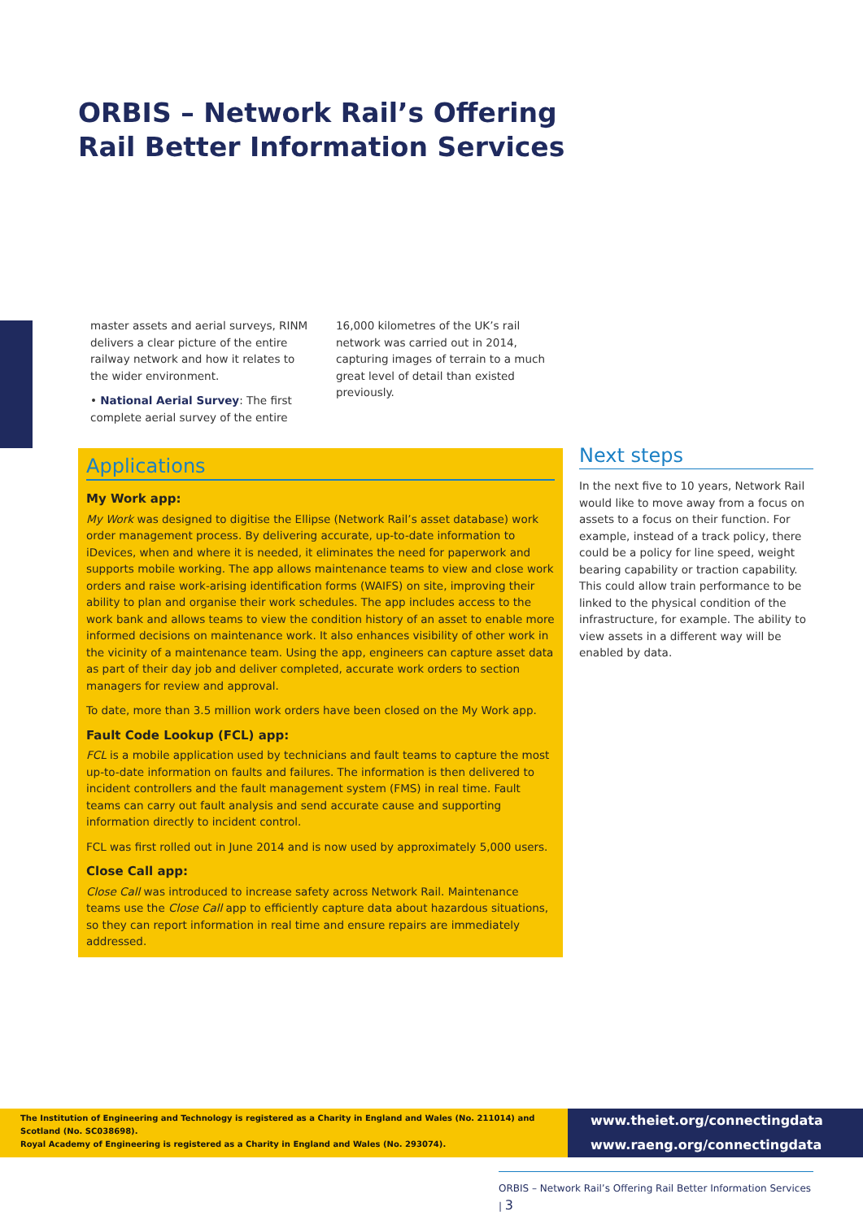ORBIS – Network Rail’s Offering Rail Better Information Services
master assets and aerial surveys, RINM delivers a clear picture of the entire railway network and how it relates to the wider environment.
• National Aerial Survey: The first complete aerial survey of the entire
16,000 kilometres of the UK’s rail network was carried out in 2014, capturing images of terrain to a much great level of detail than existed previously.
Applications
My Work app:
My Work was designed to digitise the Ellipse (Network Rail’s asset database) work order management process. By delivering accurate, up-to-date information to iDevices, when and where it is needed, it eliminates the need for paperwork and supports mobile working. The app allows maintenance teams to view and close work orders and raise work-arising identification forms (WAIFS) on site, improving their ability to plan and organise their work schedules. The app includes access to the work bank and allows teams to view the condition history of an asset to enable more informed decisions on maintenance work. It also enhances visibility of other work in the vicinity of a maintenance team. Using the app, engineers can capture asset data as part of their day job and deliver completed, accurate work orders to section managers for review and approval.
To date, more than 3.5 million work orders have been closed on the My Work app.
Fault Code Lookup (FCL) app:
FCL is a mobile application used by technicians and fault teams to capture the most up-to-date information on faults and failures. The information is then delivered to incident controllers and the fault management system (FMS) in real time. Fault teams can carry out fault analysis and send accurate cause and supporting information directly to incident control.
FCL was first rolled out in June 2014 and is now used by approximately 5,000 users.
Close Call app:
Close Call was introduced to increase safety across Network Rail. Maintenance teams use the Close Call app to efficiently capture data about hazardous situations, so they can report information in real time and ensure repairs are immediately addressed.
Next steps
In the next five to 10 years, Network Rail would like to move away from a focus on assets to a focus on their function. For example, instead of a track policy, there could be a policy for line speed, weight bearing capability or traction capability. This could allow train performance to be linked to the physical condition of the infrastructure, for example. The ability to view assets in a different way will be enabled by data.
The Institution of Engineering and Technology is registered as a Charity in England and Wales (No. 211014) and Scotland (No. SC038698).
Royal Academy of Engineering is registered as a Charity in England and Wales (No. 293074).
www.theiet.org/connectingdata
www.raeng.org/connectingdata
ORBIS – Network Rail’s Offering Rail Better Information Services | 3